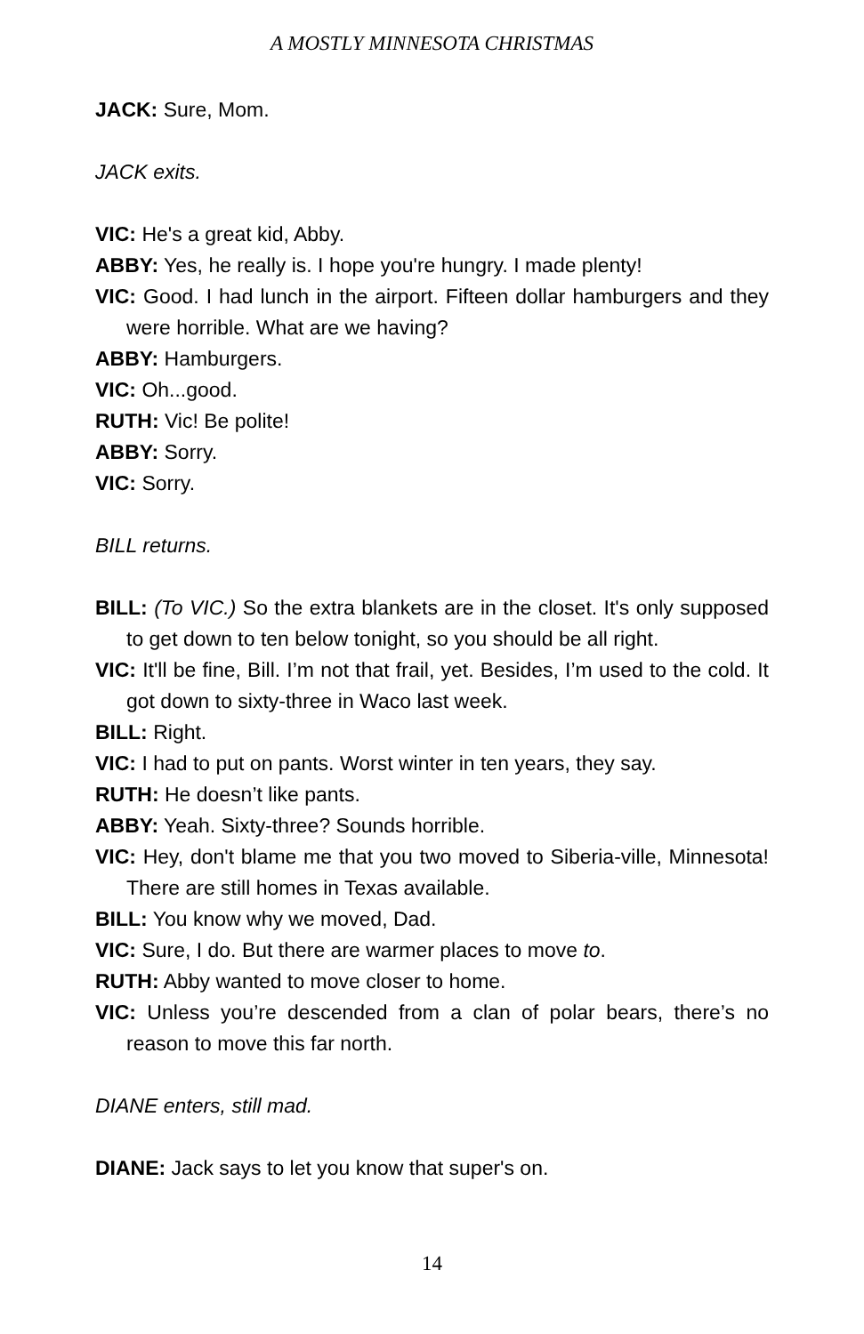A MOSTLY MINNESOTA CHRISTMAS
JACK: Sure, Mom.
JACK exits.
VIC: He's a great kid, Abby.
ABBY: Yes, he really is. I hope you're hungry. I made plenty!
VIC: Good. I had lunch in the airport. Fifteen dollar hamburgers and they were horrible. What are we having?
ABBY: Hamburgers.
VIC: Oh...good.
RUTH: Vic! Be polite!
ABBY: Sorry.
VIC: Sorry.
BILL returns.
BILL: (To VIC.) So the extra blankets are in the closet. It's only supposed to get down to ten below tonight, so you should be all right.
VIC: It'll be fine, Bill. I’m not that frail, yet. Besides, I’m used to the cold. It got down to sixty-three in Waco last week.
BILL: Right.
VIC: I had to put on pants. Worst winter in ten years, they say.
RUTH: He doesn’t like pants.
ABBY: Yeah. Sixty-three? Sounds horrible.
VIC: Hey, don't blame me that you two moved to Siberia-ville, Minnesota! There are still homes in Texas available.
BILL: You know why we moved, Dad.
VIC: Sure, I do. But there are warmer places to move to.
RUTH: Abby wanted to move closer to home.
VIC: Unless you’re descended from a clan of polar bears, there’s no reason to move this far north.
DIANE enters, still mad.
DIANE: Jack says to let you know that super's on.
14